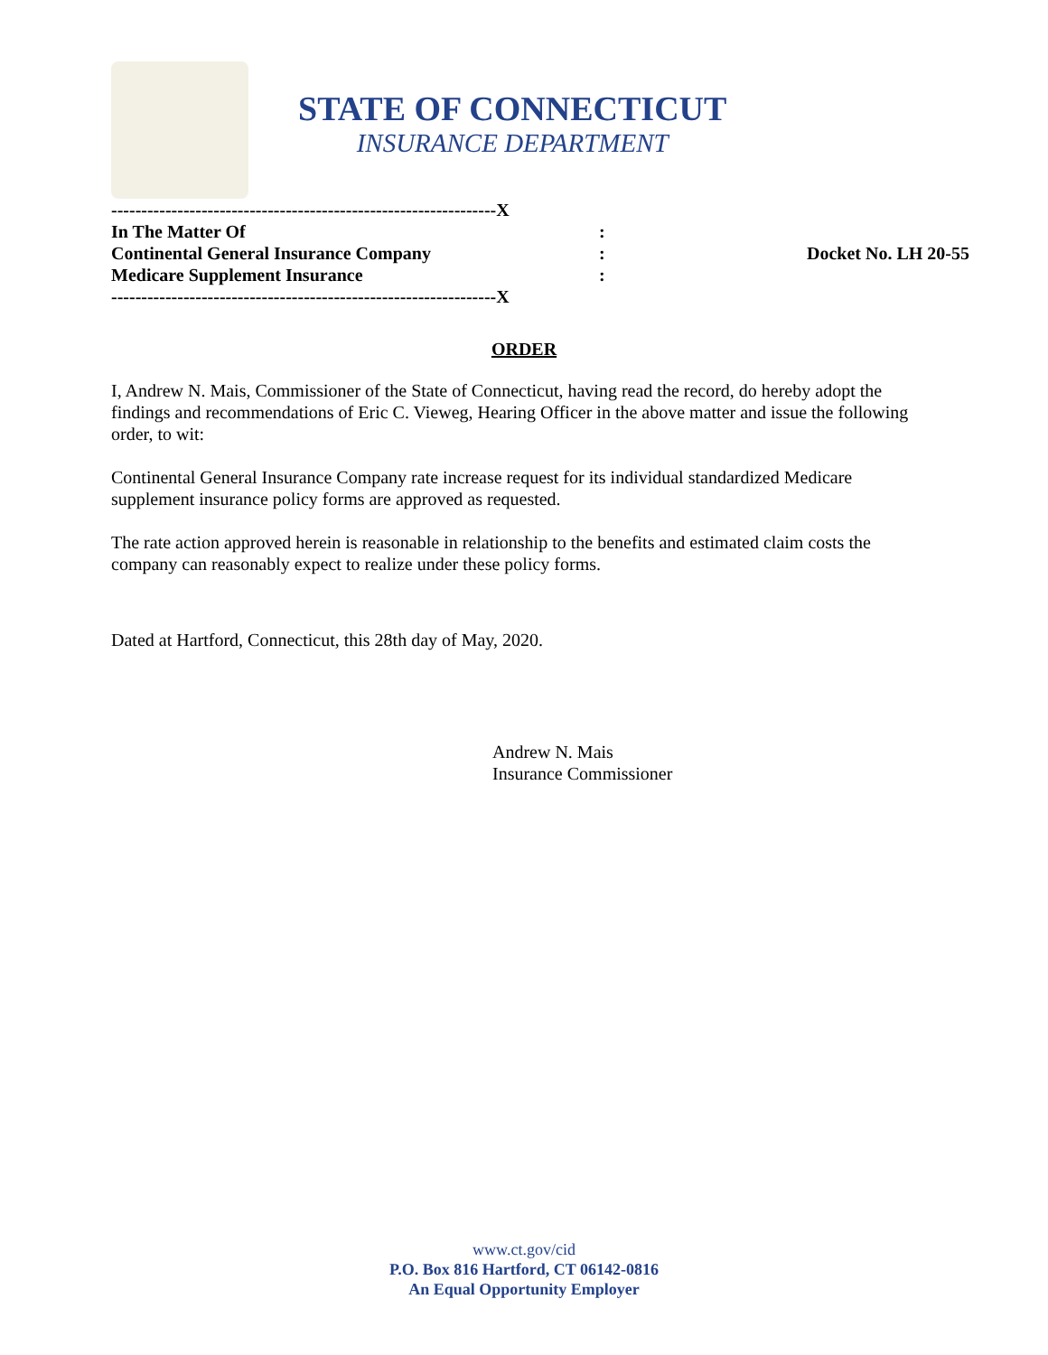STATE OF CONNECTICUT
INSURANCE DEPARTMENT
----------------------------------------------------------------X
In The Matter Of:
Continental General Insurance Company: Docket No. LH 20-55
Medicare Supplement Insurance:
----------------------------------------------------------------X
ORDER
I, Andrew N. Mais, Commissioner of the State of Connecticut, having read the record, do hereby adopt the findings and recommendations of Eric C. Vieweg, Hearing Officer in the above matter and issue the following order, to wit:
Continental General Insurance Company rate increase request for its individual standardized Medicare supplement insurance policy forms are approved as requested.
The rate action approved herein is reasonable in relationship to the benefits and estimated claim costs the company can reasonably expect to realize under these policy forms.
Dated at Hartford, Connecticut, this 28th day of May, 2020.
Andrew N. Mais
Insurance Commissioner
www.ct.gov/cid
P.O. Box 816 Hartford, CT 06142-0816
An Equal Opportunity Employer